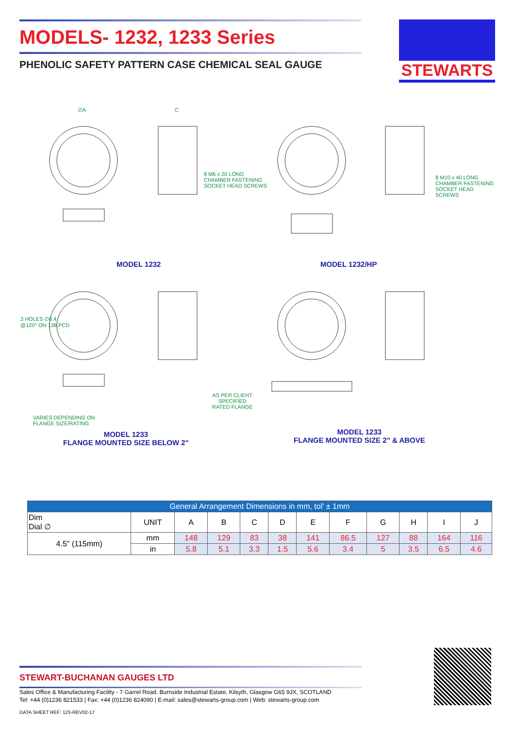MODELS- 1232, 1233 Series
PHENOLIC SAFETY PATTERN CASE CHEMICAL SEAL GAUGE
STEWARTS
3 HOLES ∅6.4
@120° ON 138 PCD
8 M6 x 20 LONG
CHAMBER FASTENING
SOCKET HEAD SCREWS
8 M10 x 40 LONG
CHAMBER FASTENING
SOCKET HEAD SCREWS
AS PER CLIENT
SPECIFIED
RATED FLANGE
VARIES DEPENDING ON
FLANGE SIZE/RATING
∅A C
MODEL 1232 MODEL 1232/HP
MODEL 1233
FLANGE MOUNTED SIZE BELOW 2"
MODEL 1233
FLANGE MOUNTED SIZE 2" & ABOVE
| General Arrangement Dimensions in mm, tol' ± 1mm | | | | | | | | | | | |
| --- | --- | --- | --- | --- | --- | --- | --- | --- | --- | --- | --- |
| Dim Dial ∅ | UNIT | A | B | C | D | E | F | G | H | I | J |
| 4.5" (115mm) | mm | 148 | 129 | 83 | 38 | 141 | 86.5 | 127 | 88 | 164 | 116 |
| | in | 5.8 | 5.1 | 3.3 | 1.5 | 5.6 | 3.4 | 5 | 3.5 | 6.5 | 4.6 |
STEWART-BUCHANAN GAUGES LTD
Sales Office & Manufacturing Facility - 7 Garrel Road, Burnside Industrial Estate, Kilsyth, Glasgow G65 9JX, SCOTLAND
Tel: +44 (0)1236 821533 | Fax: +44 (0)1236 824090 | E-mail: sales@stewarts-group.com | Web: stewarts-group.com
DATA SHEET REF: 123-REV02-17